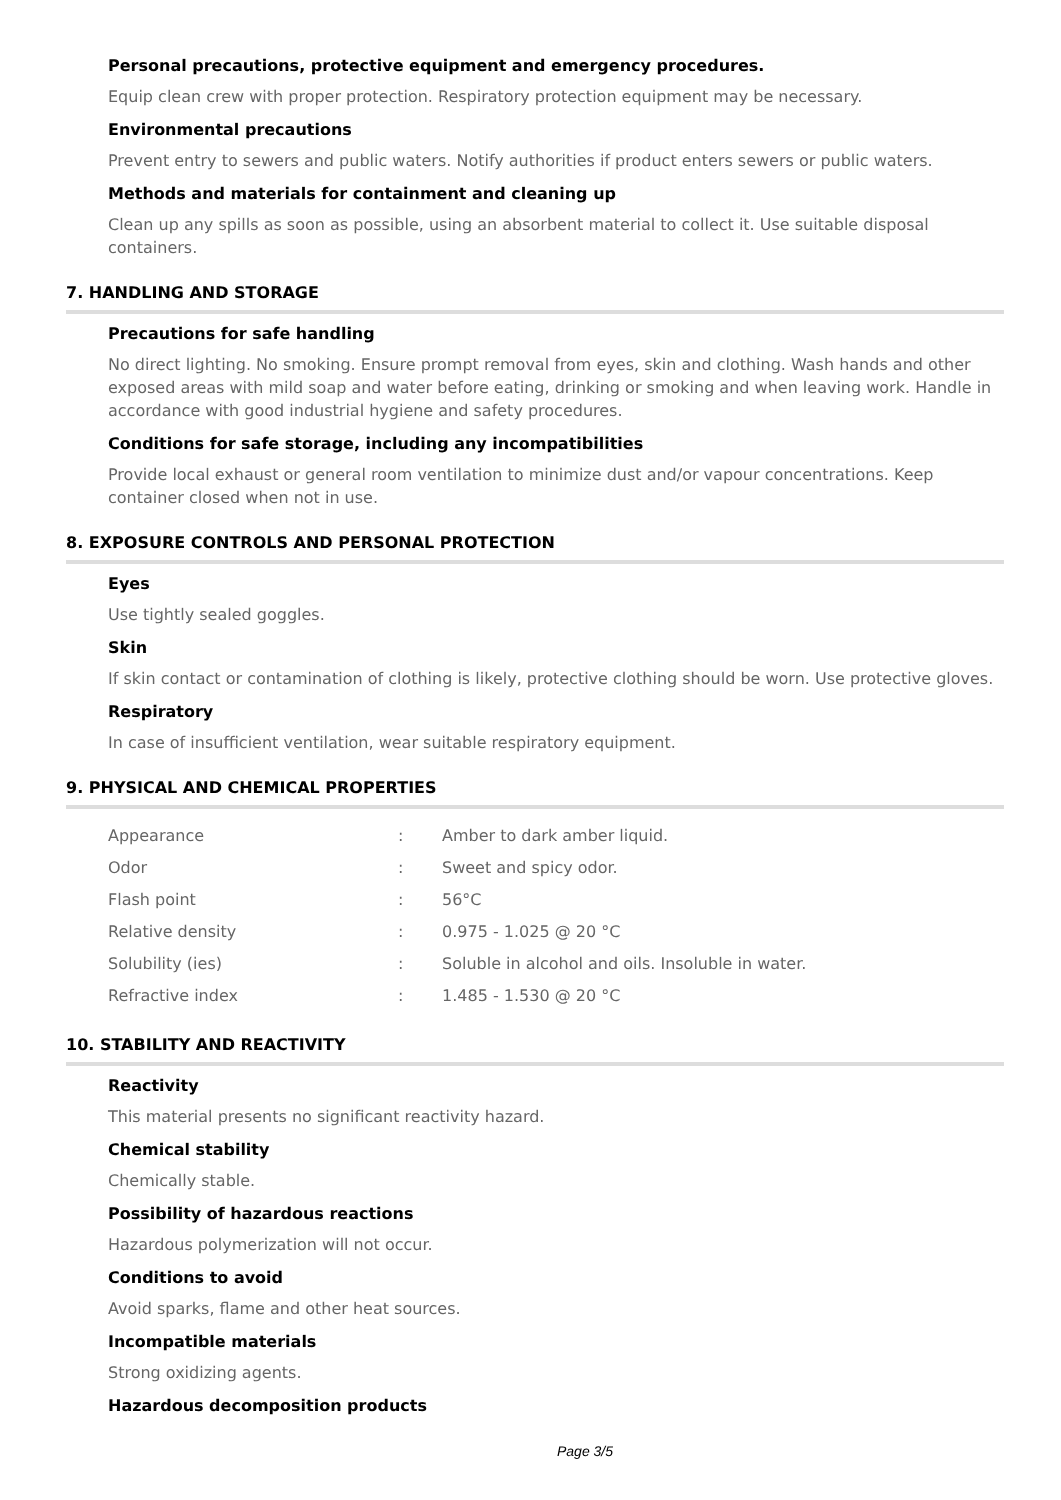Personal precautions, protective equipment and emergency procedures.
Equip clean crew with proper protection. Respiratory protection equipment may be necessary.
Environmental precautions
Prevent entry to sewers and public waters. Notify authorities if product enters sewers or public waters.
Methods and materials for containment and cleaning up
Clean up any spills as soon as possible, using an absorbent material to collect it. Use suitable disposal containers.
7. HANDLING AND STORAGE
Precautions for safe handling
No direct lighting. No smoking. Ensure prompt removal from eyes, skin and clothing. Wash hands and other exposed areas with mild soap and water before eating, drinking or smoking and when leaving work. Handle in accordance with good industrial hygiene and safety procedures.
Conditions for safe storage, including any incompatibilities
Provide local exhaust or general room ventilation to minimize dust and/or vapour concentrations. Keep container closed when not in use.
8. EXPOSURE CONTROLS AND PERSONAL PROTECTION
Eyes
Use tightly sealed goggles.
Skin
If skin contact or contamination of clothing is likely, protective clothing should be worn. Use protective gloves.
Respiratory
In case of insufficient ventilation, wear suitable respiratory equipment.
9. PHYSICAL AND CHEMICAL PROPERTIES
| Appearance | : | Amber to dark amber liquid. |
| Odor | : | Sweet and spicy odor. |
| Flash point | : | 56°C |
| Relative density | : | 0.975 - 1.025 @ 20 °C |
| Solubility (ies) | : | Soluble in alcohol and oils. Insoluble in water. |
| Refractive index | : | 1.485 - 1.530 @ 20 °C |
10. STABILITY AND REACTIVITY
Reactivity
This material presents no significant reactivity hazard.
Chemical stability
Chemically stable.
Possibility of hazardous reactions
Hazardous polymerization will not occur.
Conditions to avoid
Avoid sparks, flame and other heat sources.
Incompatible materials
Strong oxidizing agents.
Hazardous decomposition products
Page 3/5